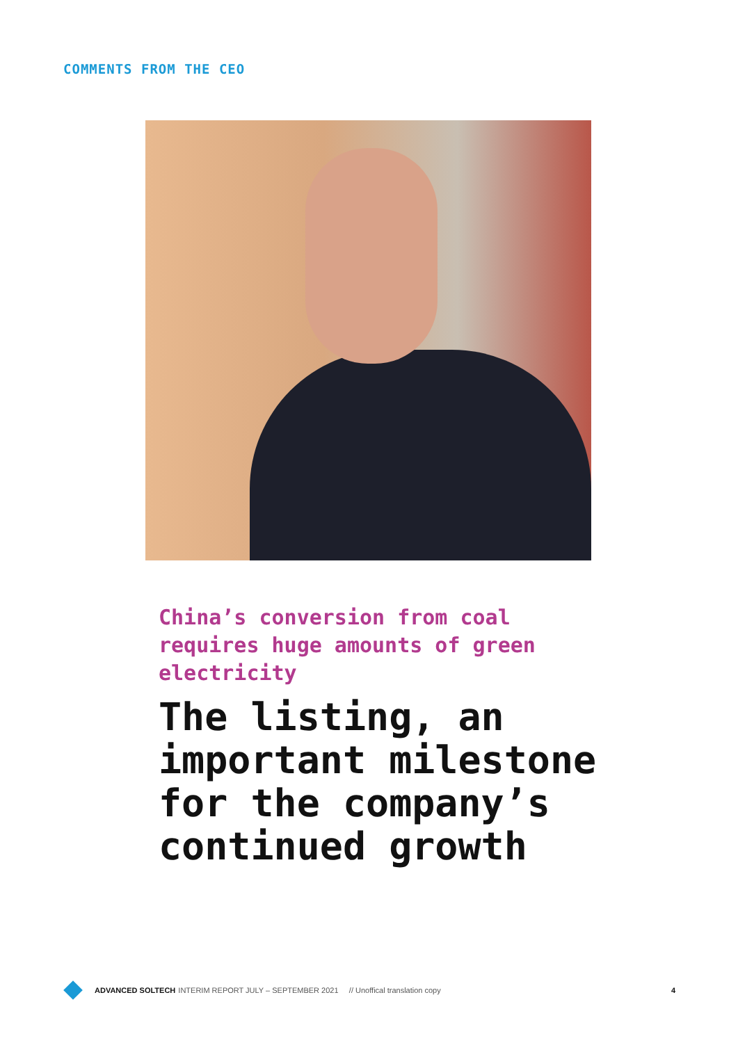COMMENTS FROM THE CEO
China’s conversion from coal requires huge amounts of green electricity
The listing, an important milestone for the company’s continued growth
ADVANCED SOLTECH INTERIM REPORT JULY – SEPTEMBER 2021 // Unoffical translation copy 4